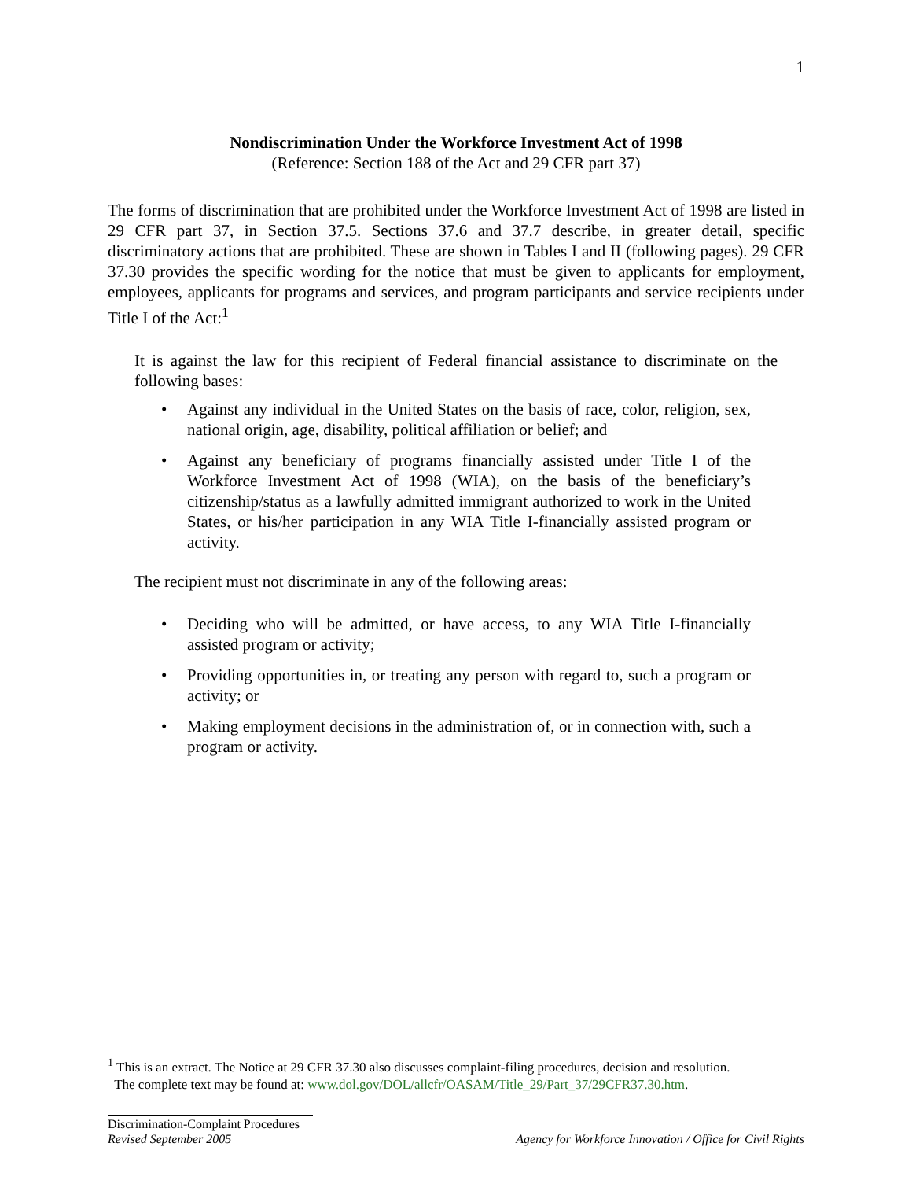1
Nondiscrimination Under the Workforce Investment Act of 1998
(Reference: Section 188 of the Act and 29 CFR part 37)
The forms of discrimination that are prohibited under the Workforce Investment Act of 1998 are listed in 29 CFR part 37, in Section 37.5. Sections 37.6 and 37.7 describe, in greater detail, specific discriminatory actions that are prohibited. These are shown in Tables I and II (following pages). 29 CFR 37.30 provides the specific wording for the notice that must be given to applicants for employment, employees, applicants for programs and services, and program participants and service recipients under Title I of the Act:<sup>1</sup>
It is against the law for this recipient of Federal financial assistance to discriminate on the following bases:
• Against any individual in the United States on the basis of race, color, religion, sex, national origin, age, disability, political affiliation or belief; and
• Against any beneficiary of programs financially assisted under Title I of the Workforce Investment Act of 1998 (WIA), on the basis of the beneficiary’s citizenship/status as a lawfully admitted immigrant authorized to work in the United States, or his/her participation in any WIA Title I-financially assisted program or activity.
The recipient must not discriminate in any of the following areas:
• Deciding who will be admitted, or have access, to any WIA Title I-financially assisted program or activity;
• Providing opportunities in, or treating any person with regard to, such a program or activity; or
• Making employment decisions in the administration of, or in connection with, such a program or activity.
<sup>1</sup> This is an extract. The Notice at 29 CFR 37.30 also discusses complaint-filing procedures, decision and resolution.
The complete text may be found at: www.dol.gov/DOL/allcfr/OASAM/Title_29/Part_37/29CFR37.30.htm.
Discrimination-Complaint Procedures
Revised September 2005 Agency for Workforce Innovation / Office for Civil Rights